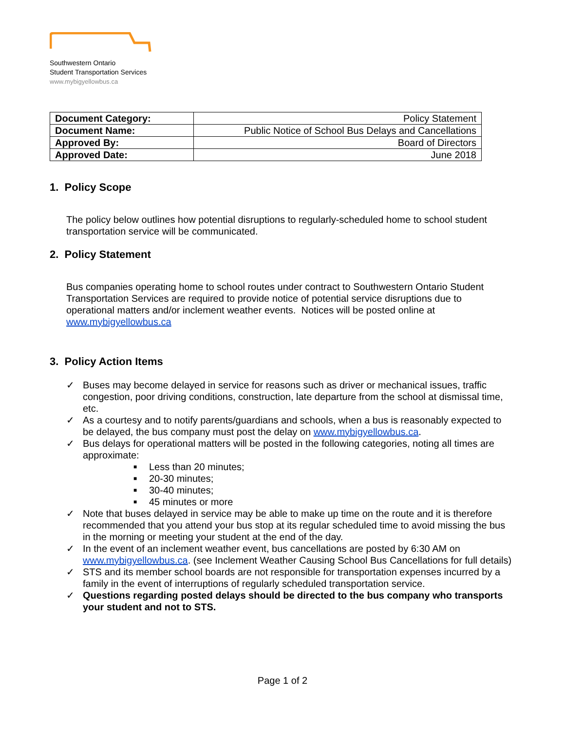Southwestern Ontario
Student Transportation Services
www.mybigyellowbus.ca
| Document Category: | Policy Statement |
| Document Name: | Public Notice of School Bus Delays and Cancellations |
| Approved By: | Board of Directors |
| Approved Date: | June 2018 |
1. Policy Scope
The policy below outlines how potential disruptions to regularly-scheduled home to school student transportation service will be communicated.
2. Policy Statement
Bus companies operating home to school routes under contract to Southwestern Ontario Student Transportation Services are required to provide notice of potential service disruptions due to operational matters and/or inclement weather events. Notices will be posted online at www.mybigyellowbus.ca
3. Policy Action Items
✓ Buses may become delayed in service for reasons such as driver or mechanical issues, traffic congestion, poor driving conditions, construction, late departure from the school at dismissal time, etc.
✓ As a courtesy and to notify parents/guardians and schools, when a bus is reasonably expected to be delayed, the bus company must post the delay on www.mybigyellowbus.ca.
✓ Bus delays for operational matters will be posted in the following categories, noting all times are approximate:
■ Less than 20 minutes;
■ 20-30 minutes;
■ 30-40 minutes;
■ 45 minutes or more
✓ Note that buses delayed in service may be able to make up time on the route and it is therefore recommended that you attend your bus stop at its regular scheduled time to avoid missing the bus in the morning or meeting your student at the end of the day.
✓ In the event of an inclement weather event, bus cancellations are posted by 6:30 AM on www.mybigyellowbus.ca. (see Inclement Weather Causing School Bus Cancellations for full details)
✓ STS and its member school boards are not responsible for transportation expenses incurred by a family in the event of interruptions of regularly scheduled transportation service.
✓ Questions regarding posted delays should be directed to the bus company who transports your student and not to STS.
Page 1 of 2